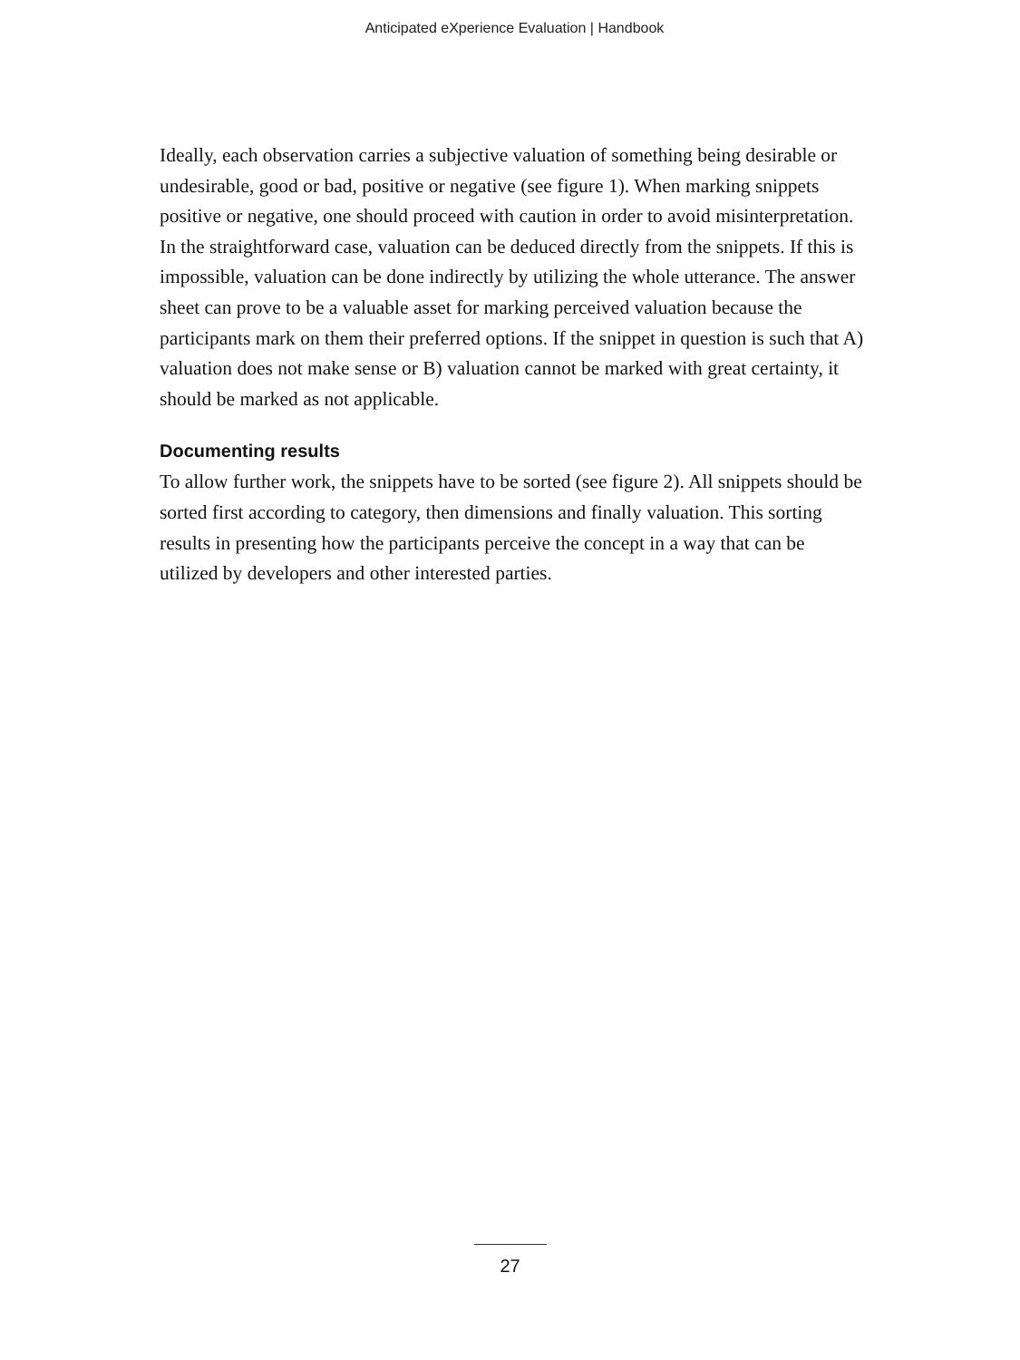Anticipated eXperience Evaluation | Handbook
Ideally, each observation carries a subjective valuation of something being desirable or undesirable, good or bad, positive or negative (see figure 1). When marking snippets positive or negative, one should proceed with caution in order to avoid misinterpretation. In the straightforward case, valuation can be deduced directly from the snippets. If this is impossible, valuation can be done indirectly by utilizing the whole utterance. The answer sheet can prove to be a valuable asset for marking perceived valuation because the participants mark on them their preferred options. If the snippet in question is such that A) valuation does not make sense or B) valuation cannot be marked with great certainty, it should be marked as not applicable.
Documenting results
To allow further work, the snippets have to be sorted (see figure 2). All snippets should be sorted first according to category, then dimensions and finally valuation. This sorting results in presenting how the participants perceive the concept in a way that can be utilized by developers and other interested parties.
27